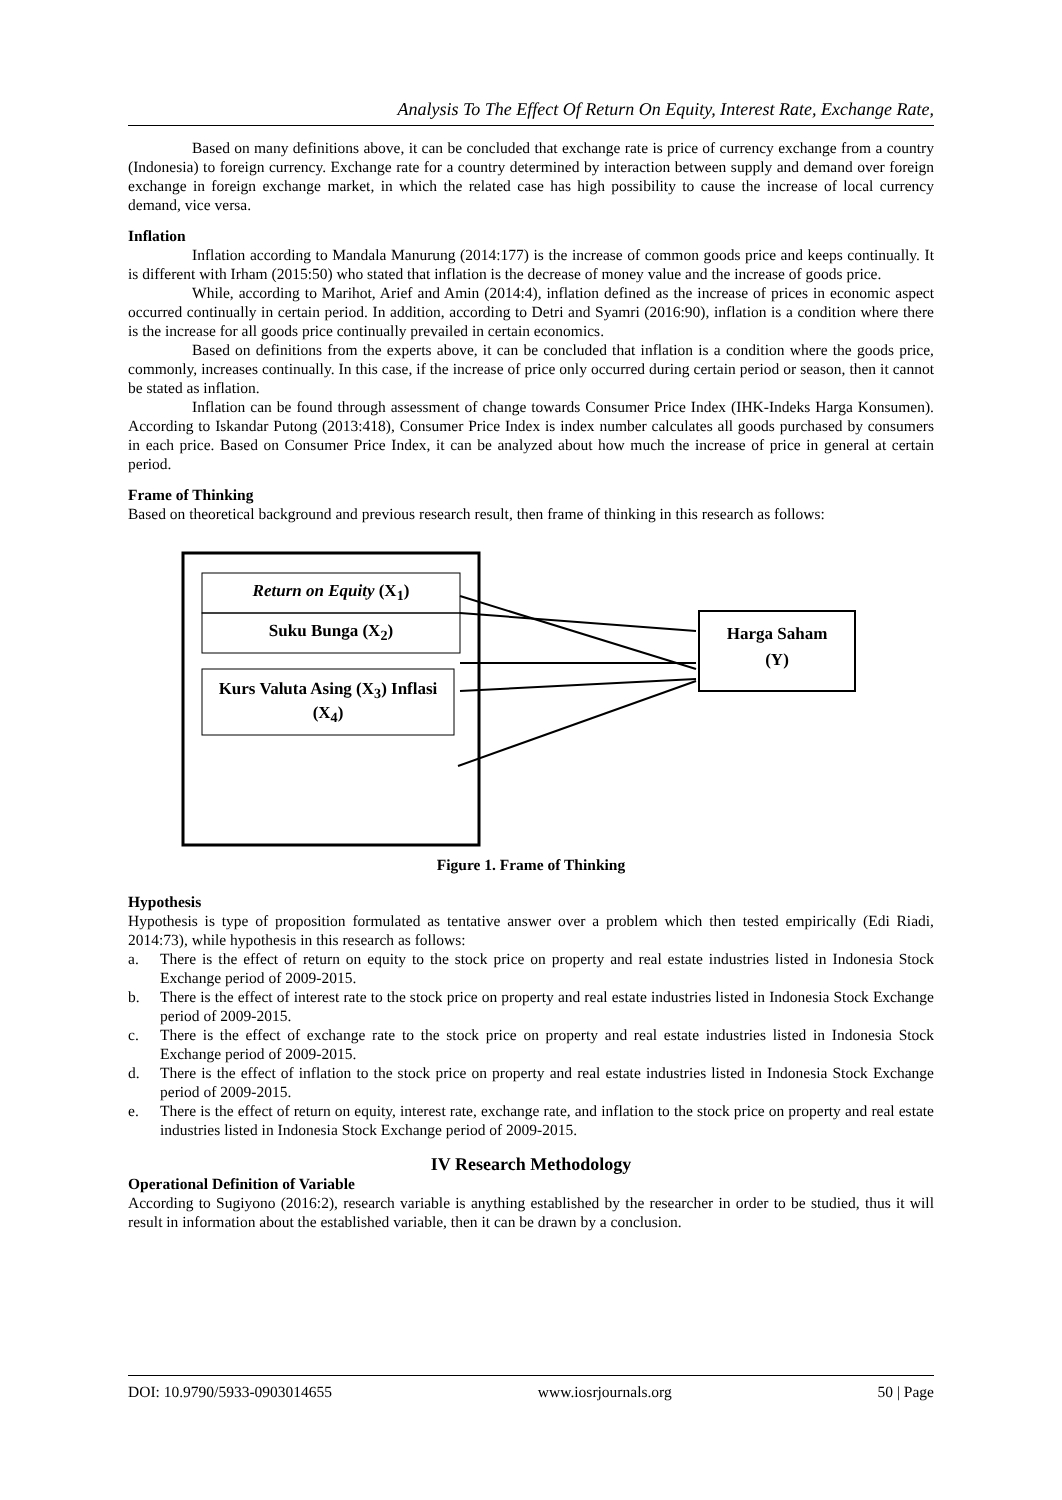Analysis To The Effect Of Return On Equity, Interest Rate, Exchange Rate,
Based on many definitions above, it can be concluded that exchange rate is price of currency exchange from a country (Indonesia) to foreign currency. Exchange rate for a country determined by interaction between supply and demand over foreign exchange in foreign exchange market, in which the related case has high possibility to cause the increase of local currency demand, vice versa.
Inflation
Inflation according to Mandala Manurung (2014:177) is the increase of common goods price and keeps continually. It is different with Irham (2015:50) who stated that inflation is the decrease of money value and the increase of goods price.
While, according to Marihot, Arief and Amin (2014:4), inflation defined as the increase of prices in economic aspect occurred continually in certain period. In addition, according to Detri and Syamri (2016:90), inflation is a condition where there is the increase for all goods price continually prevailed in certain economics.
Based on definitions from the experts above, it can be concluded that inflation is a condition where the goods price, commonly, increases continually. In this case, if the increase of price only occurred during certain period or season, then it cannot be stated as inflation.
Inflation can be found through assessment of change towards Consumer Price Index (IHK-Indeks Harga Konsumen). According to Iskandar Putong (2013:418), Consumer Price Index is index number calculates all goods purchased by consumers in each price. Based on Consumer Price Index, it can be analyzed about how much the increase of price in general at certain period.
Frame of Thinking
Based on theoretical background and previous research result, then frame of thinking in this research as follows:
Return on Equity (X<sub>1</sub>)
Suku Bunga (X<sub>2</sub>)
Kurs Valuta Asing (X<sub>3</sub>) Inflasi (X<sub>4</sub>)
Harga Saham
(Y)
Figure 1. Frame of Thinking
Hypothesis
Hypothesis is type of proposition formulated as tentative answer over a problem which then tested empirically (Edi Riadi, 2014:73), while hypothesis in this research as follows:
a. There is the effect of return on equity to the stock price on property and real estate industries listed in Indonesia Stock Exchange period of 2009-2015.
b. There is the effect of interest rate to the stock price on property and real estate industries listed in Indonesia Stock Exchange period of 2009-2015.
c. There is the effect of exchange rate to the stock price on property and real estate industries listed in Indonesia Stock Exchange period of 2009-2015.
d. There is the effect of inflation to the stock price on property and real estate industries listed in Indonesia Stock Exchange period of 2009-2015.
e. There is the effect of return on equity, interest rate, exchange rate, and inflation to the stock price on property and real estate industries listed in Indonesia Stock Exchange period of 2009-2015.
IV Research Methodology
Operational Definition of Variable
According to Sugiyono (2016:2), research variable is anything established by the researcher in order to be studied, thus it will result in information about the established variable, then it can be drawn by a conclusion.
DOI: 10.9790/5933-0903014655 www.iosrjournals.org 50 | Page